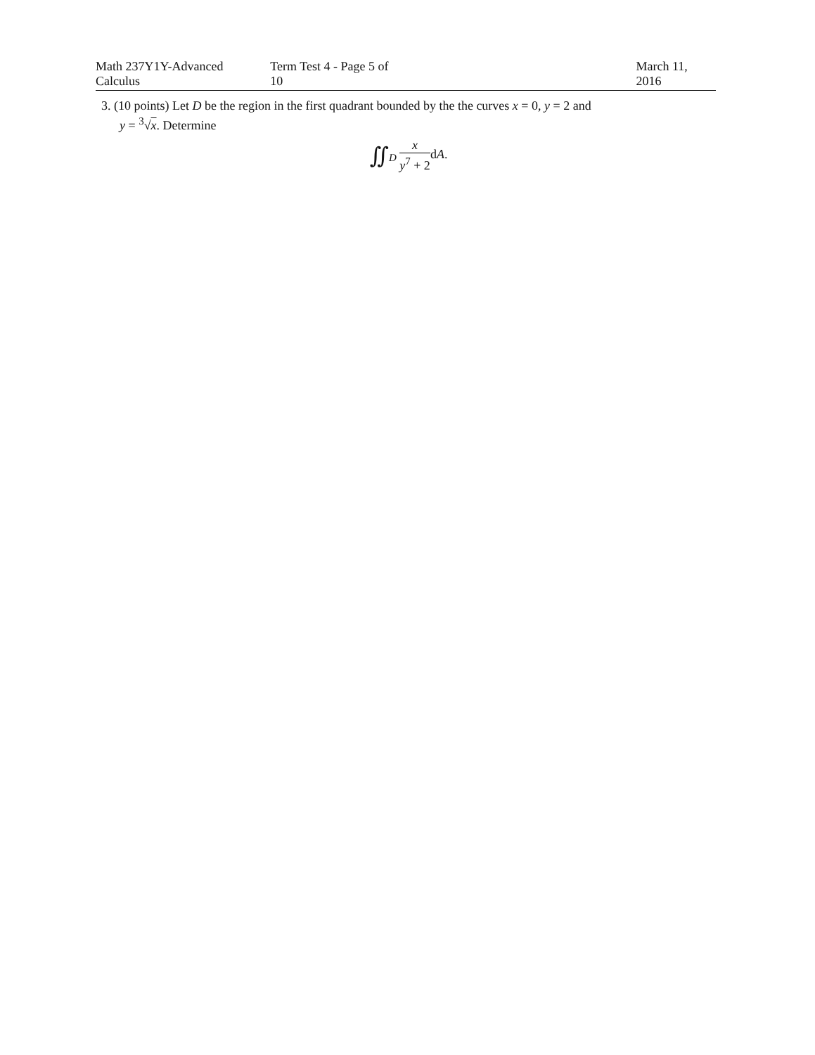Math 237Y1Y-Advanced Calculus Term Test 4 - Page 5 of 10 March 11, 2016
3. (10 points) Let D be the region in the first quadrant bounded by the the curves x = 0, y = 2 and
y = <sup>3</sup>√x. Determine
∬<sub>D</sub> x y<sup>7</sup> + 2dA.